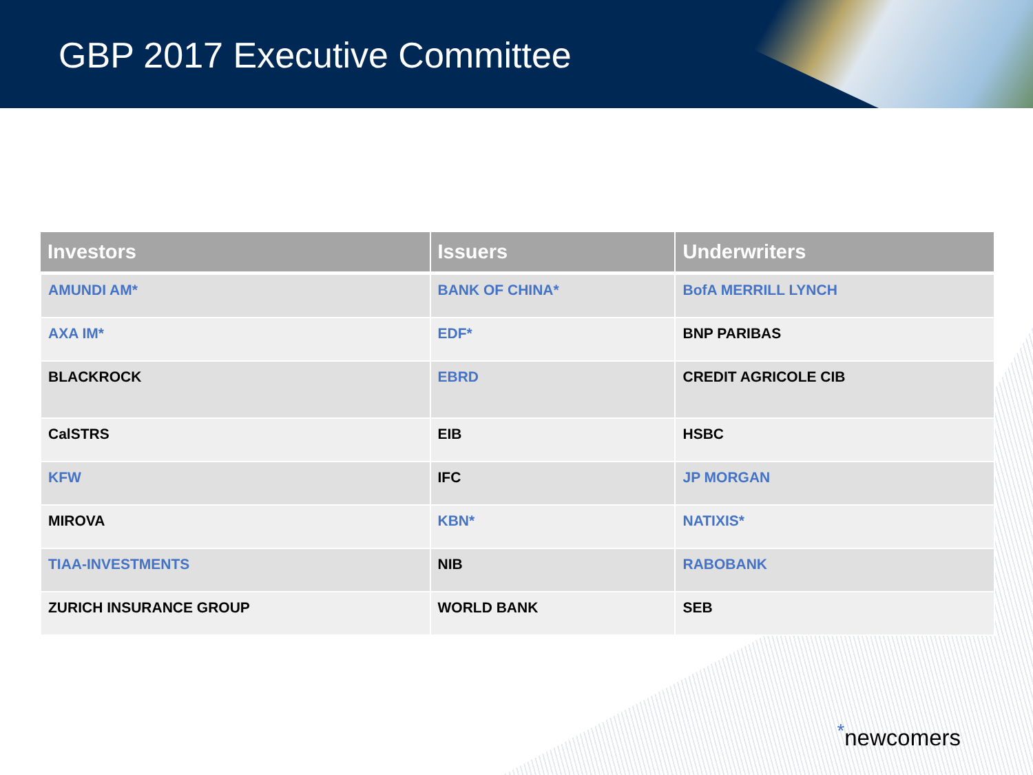GBP 2017 Executive Committee
| Investors | Issuers | Underwriters |
| --- | --- | --- |
| AMUNDI AM* | BANK OF CHINA* | BofA MERRILL LYNCH |
| AXA IM* | EDF* | BNP PARIBAS |
| BLACKROCK | EBRD | CREDIT AGRICOLE CIB |
| CalSTRS | EIB | HSBC |
| KFW | IFC | JP MORGAN |
| MIROVA | KBN* | NATIXIS* |
| TIAA-INVESTMENTS | NIB | RABOBANK |
| ZURICH INSURANCE GROUP | WORLD BANK | SEB |
<sup>*</sup> newcomers